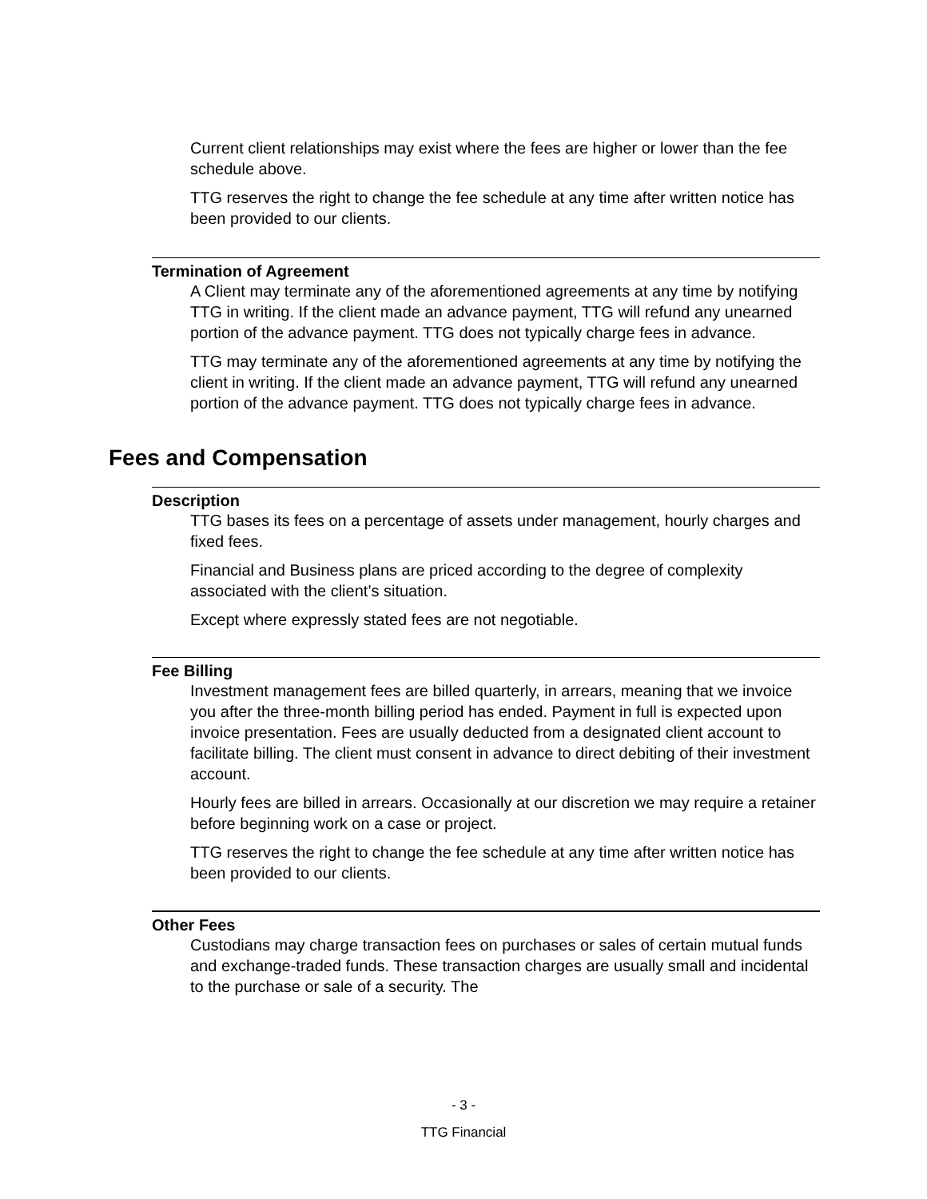Current client relationships may exist where the fees are higher or lower than the fee schedule above.
TTG reserves the right to change the fee schedule at any time after written notice has been provided to our clients.
Termination of Agreement
A Client may terminate any of the aforementioned agreements at any time by notifying TTG in writing. If the client made an advance payment, TTG will refund any unearned portion of the advance payment. TTG does not typically charge fees in advance.
TTG may terminate any of the aforementioned agreements at any time by notifying the client in writing. If the client made an advance payment, TTG will refund any unearned portion of the advance payment. TTG does not typically charge fees in advance.
Fees and Compensation
Description
TTG bases its fees on a percentage of assets under management, hourly charges and fixed fees.
Financial and Business plans are priced according to the degree of complexity associated with the client’s situation.
Except where expressly stated fees are not negotiable.
Fee Billing
Investment management fees are billed quarterly, in arrears, meaning that we invoice you after the three-month billing period has ended. Payment in full is expected upon invoice presentation. Fees are usually deducted from a designated client account to facilitate billing. The client must consent in advance to direct debiting of their investment account.
Hourly fees are billed in arrears. Occasionally at our discretion we may require a retainer before beginning work on a case or project.
TTG reserves the right to change the fee schedule at any time after written notice has been provided to our clients.
Other Fees
Custodians may charge transaction fees on purchases or sales of certain mutual funds and exchange-traded funds. These transaction charges are usually small and incidental to the purchase or sale of a security. The
- 3 -
TTG Financial